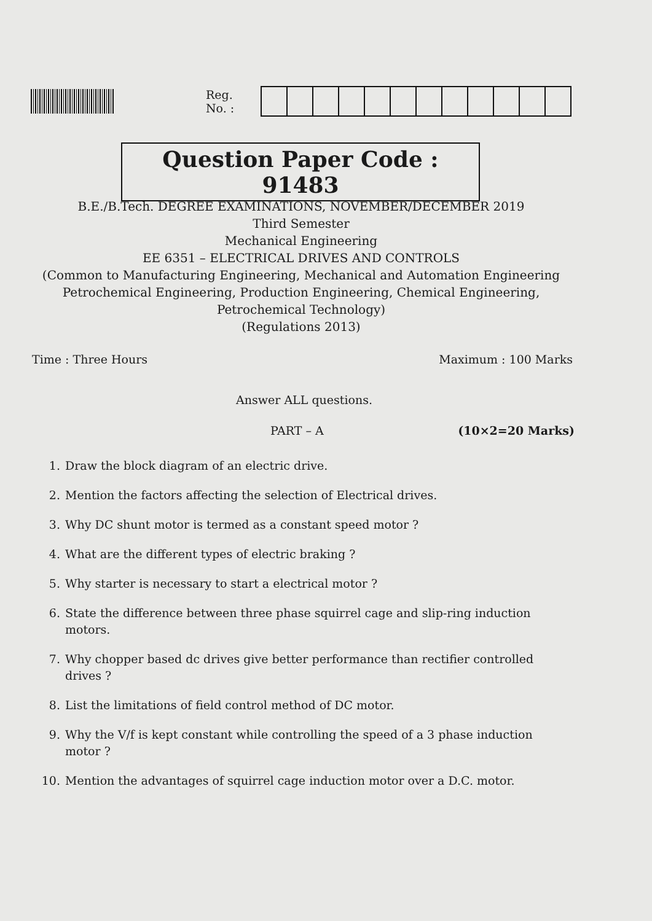Reg. No. :
Question Paper Code : 91483
B.E./B.Tech. DEGREE EXAMINATIONS, NOVEMBER/DECEMBER 2019
Third Semester
Mechanical Engineering
EE 6351 – ELECTRICAL DRIVES AND CONTROLS
(Common to Manufacturing Engineering, Mechanical and Automation Engineering Petrochemical Engineering, Production Engineering, Chemical Engineering, Petrochemical Technology)
(Regulations 2013)
Time : Three Hours Maximum : 100 Marks
Answer ALL questions.
PART – A (10×2=20 Marks)
1. Draw the block diagram of an electric drive.
2. Mention the factors affecting the selection of Electrical drives.
3. Why DC shunt motor is termed as a constant speed motor ?
4. What are the different types of electric braking ?
5. Why starter is necessary to start a electrical motor ?
6. State the difference between three phase squirrel cage and slip-ring induction motors.
7. Why chopper based dc drives give better performance than rectifier controlled drives ?
8. List the limitations of field control method of DC motor.
9. Why the V/f is kept constant while controlling the speed of a 3 phase induction motor ?
10. Mention the advantages of squirrel cage induction motor over a D.C. motor.